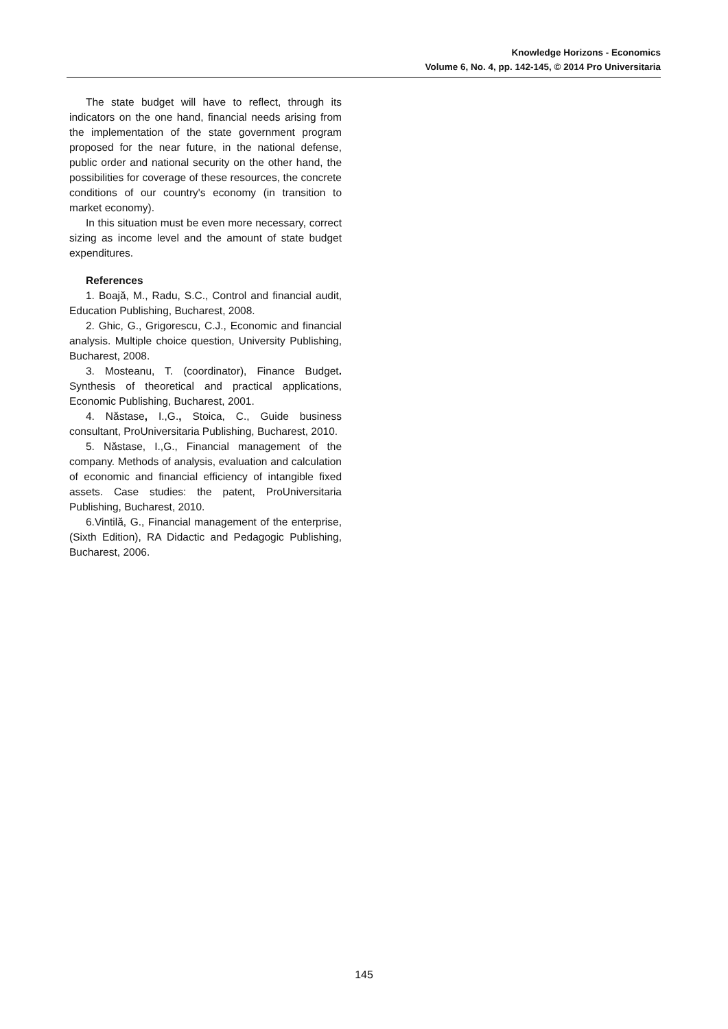Knowledge Horizons - Economics
Volume 6, No. 4, pp. 142-145, © 2014 Pro Universitaria
The state budget will have to reflect, through its indicators on the one hand, financial needs arising from the implementation of the state government program proposed for the near future, in the national defense, public order and national security on the other hand, the possibilities for coverage of these resources, the concrete conditions of our country's economy (in transition to market economy).
In this situation must be even more necessary, correct sizing as income level and the amount of state budget expenditures.
References
1. Boajă, M., Radu, S.C., Control and financial audit, Education Publishing, Bucharest, 2008.
2. Ghic, G., Grigorescu, C.J., Economic and financial analysis. Multiple choice question, University Publishing, Bucharest, 2008.
3. Mosteanu, T. (coordinator), Finance Budget. Synthesis of theoretical and practical applications, Economic Publishing, Bucharest, 2001.
4. Năstase, I.,G., Stoica, C., Guide business consultant, ProUniversitaria Publishing, Bucharest, 2010.
5. Năstase, I.,G., Financial management of the company. Methods of analysis, evaluation and calculation of economic and financial efficiency of intangible fixed assets. Case studies: the patent, ProUniversitaria Publishing, Bucharest, 2010.
6.Vintilă, G., Financial management of the enterprise, (Sixth Edition), RA Didactic and Pedagogic Publishing, Bucharest, 2006.
145